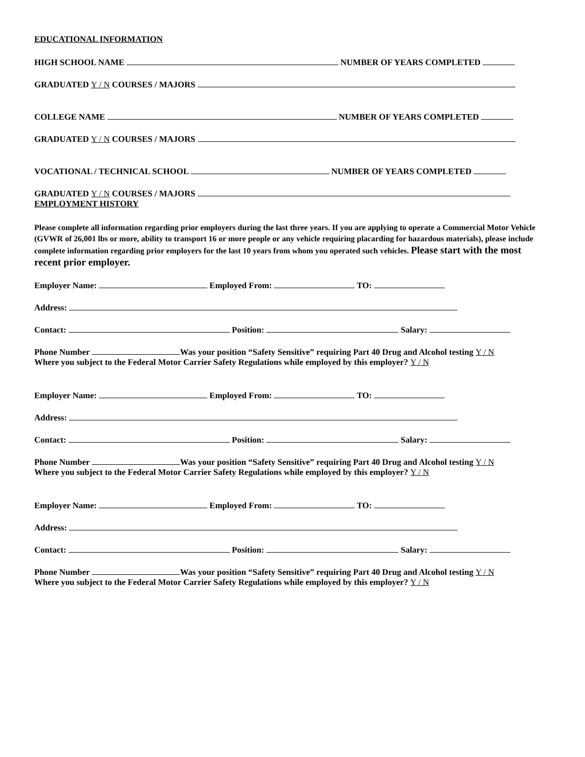EDUCATIONAL INFORMATION
HIGH SCHOOL NAME NUMBER OF YEARS COMPLETED
GRADUATED Y / N COURSES / MAJORS
COLLEGE NAME NUMBER OF YEARS COMPLETED
GRADUATED Y / N COURSES / MAJORS
VOCATIONAL / TECHNICAL SCHOOL NUMBER OF YEARS COMPLETED
GRADUATED Y / N COURSES / MAJORS
EMPLOYMENT HISTORY
Please complete all information regarding prior employers during the last three years. If you are applying to operate a Commercial Motor Vehicle (GVWR of 26,001 lbs or more, ability to transport 16 or more people or any vehicle requiring placarding for hazardous materials), please include complete information regarding prior employers for the last 10 years from whom you operated such vehicles. Please start with the most recent prior employer.
Employer Name: Employed From: TO:
Address:
Contact: Position: Salary:
Phone Number Was your position “Safety Sensitive” requiring Part 40 Drug and Alcohol testing Y / N
Where you subject to the Federal Motor Carrier Safety Regulations while employed by this employer? Y / N
Employer Name: Employed From: TO:
Address:
Contact: Position: Salary:
Phone Number Was your position “Safety Sensitive” requiring Part 40 Drug and Alcohol testing Y / N
Where you subject to the Federal Motor Carrier Safety Regulations while employed by this employer? Y / N
Employer Name: Employed From: TO:
Address:
Contact: Position: Salary:
Phone Number Was your position “Safety Sensitive” requiring Part 40 Drug and Alcohol testing Y / N
Where you subject to the Federal Motor Carrier Safety Regulations while employed by this employer? Y / N